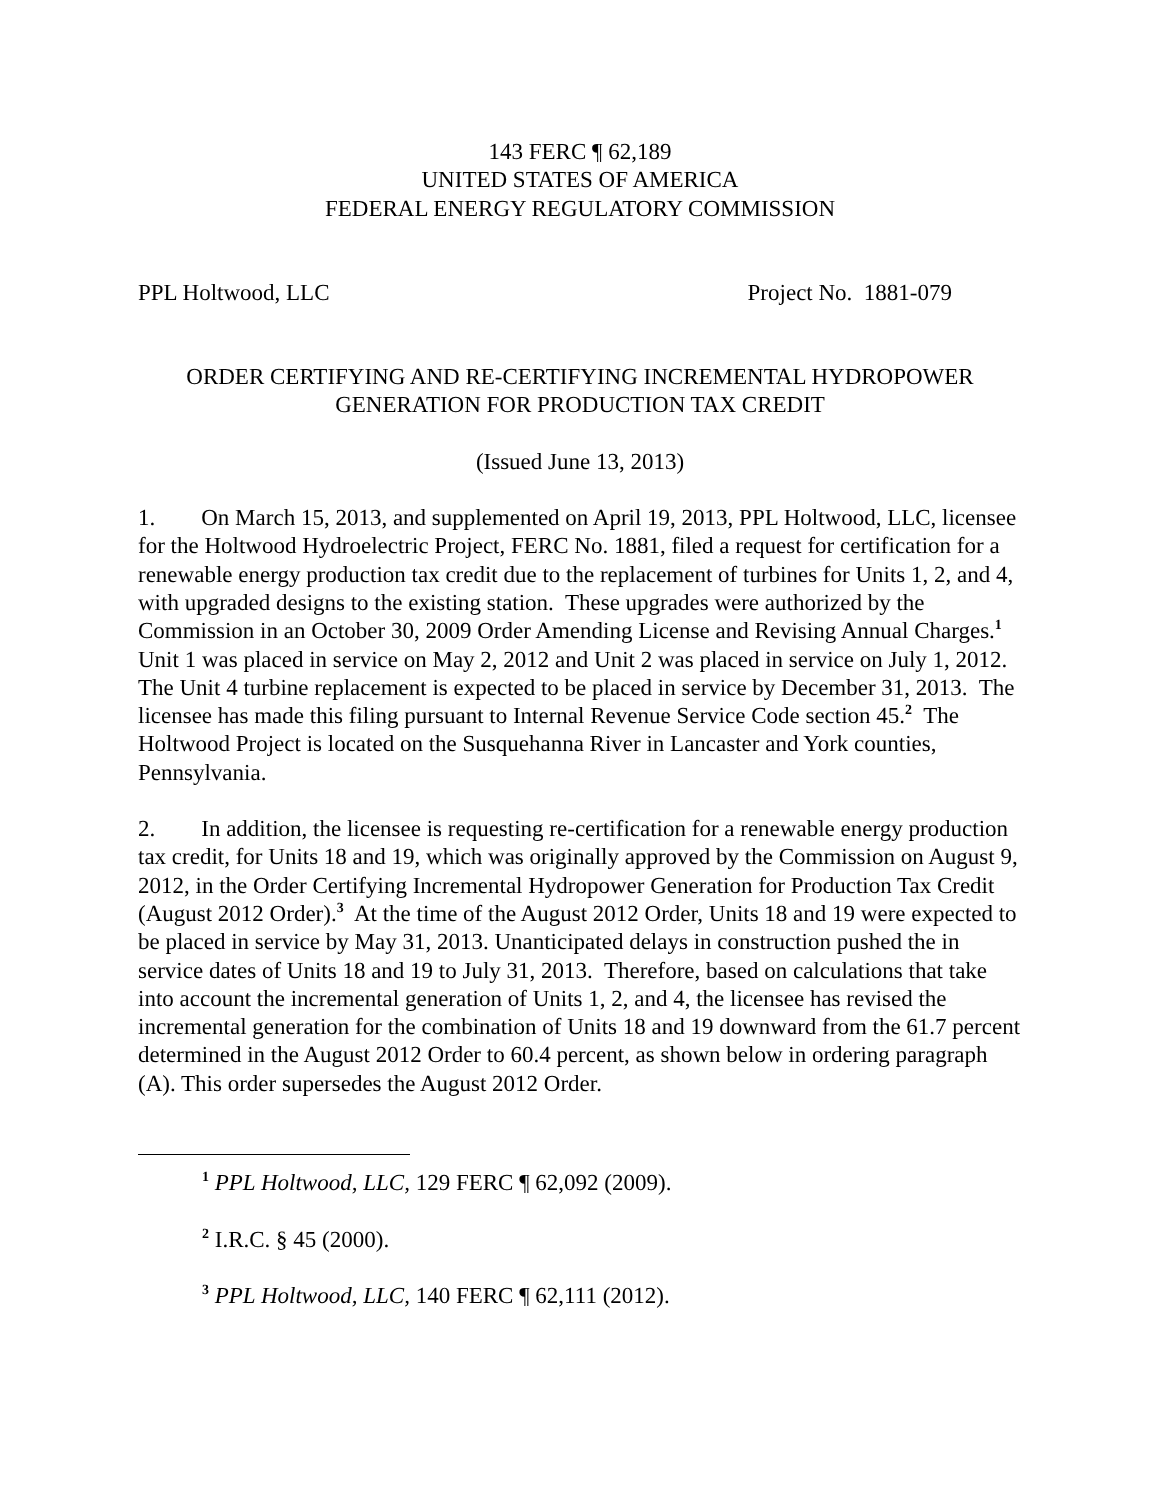143 FERC ¶ 62,189
UNITED STATES OF AMERICA
FEDERAL ENERGY REGULATORY COMMISSION
PPL Holtwood, LLC Project No. 1881-079
ORDER CERTIFYING AND RE-CERTIFYING INCREMENTAL HYDROPOWER GENERATION FOR PRODUCTION TAX CREDIT
(Issued June 13, 2013)
1. On March 15, 2013, and supplemented on April 19, 2013, PPL Holtwood, LLC, licensee for the Holtwood Hydroelectric Project, FERC No. 1881, filed a request for certification for a renewable energy production tax credit due to the replacement of turbines for Units 1, 2, and 4, with upgraded designs to the existing station. These upgrades were authorized by the Commission in an October 30, 2009 Order Amending License and Revising Annual Charges.<sup>1</sup> Unit 1 was placed in service on May 2, 2012 and Unit 2 was placed in service on July 1, 2012. The Unit 4 turbine replacement is expected to be placed in service by December 31, 2013. The licensee has made this filing pursuant to Internal Revenue Service Code section 45.<sup>2</sup> The Holtwood Project is located on the Susquehanna River in Lancaster and York counties, Pennsylvania.
2. In addition, the licensee is requesting re-certification for a renewable energy production tax credit, for Units 18 and 19, which was originally approved by the Commission on August 9, 2012, in the Order Certifying Incremental Hydropower Generation for Production Tax Credit (August 2012 Order).<sup>3</sup> At the time of the August 2012 Order, Units 18 and 19 were expected to be placed in service by May 31, 2013. Unanticipated delays in construction pushed the in service dates of Units 18 and 19 to July 31, 2013. Therefore, based on calculations that take into account the incremental generation of Units 1, 2, and 4, the licensee has revised the incremental generation for the combination of Units 18 and 19 downward from the 61.7 percent determined in the August 2012 Order to 60.4 percent, as shown below in ordering paragraph (A). This order supersedes the August 2012 Order.
<sup>1</sup> PPL Holtwood, LLC, 129 FERC ¶ 62,092 (2009).
<sup>2</sup> I.R.C. § 45 (2000).
<sup>3</sup> PPL Holtwood, LLC, 140 FERC ¶ 62,111 (2012).